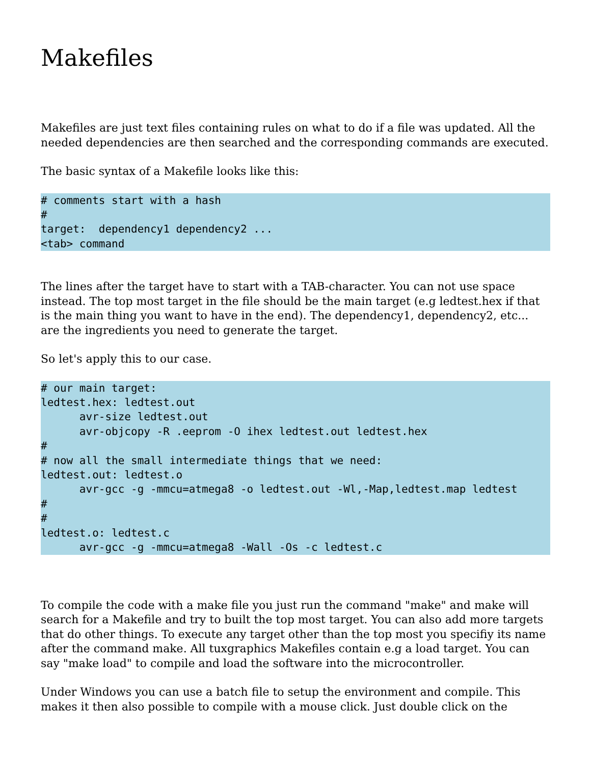Makefiles
Makefiles are just text files containing rules on what to do if a file was updated. All the needed dependencies are then searched and the corresponding commands are executed.
The basic syntax of a Makefile looks like this:
# comments start with a hash
#
target:  dependency1 dependency2 ...
<tab> command
The lines after the target have to start with a TAB-character. You can not use space instead. The top most target in the file should be the main target (e.g ledtest.hex if that is the main thing you want to have in the end). The dependency1, dependency2, etc... are the ingredients you need to generate the target.
So let's apply this to our case.
# our main target:
ledtest.hex: ledtest.out
      avr-size ledtest.out
      avr-objcopy -R .eeprom -O ihex ledtest.out ledtest.hex
#
# now all the small intermediate things that we need:
ledtest.out: ledtest.o
      avr-gcc -g -mmcu=atmega8 -o ledtest.out -Wl,-Map,ledtest.map ledtest
#
#
ledtest.o: ledtest.c
      avr-gcc -g -mmcu=atmega8 -Wall -Os -c ledtest.c
To compile the code with a make file you just run the command "make" and make will search for a Makefile and try to built the top most target. You can also add more targets that do other things. To execute any target other than the top most you specifiy its name after the command make. All tuxgraphics Makefiles contain e.g a load target. You can say "make load" to compile and load the software into the microcontroller.
Under Windows you can use a batch file to setup the environment and compile. This makes it then also possible to compile with a mouse click. Just double click on the